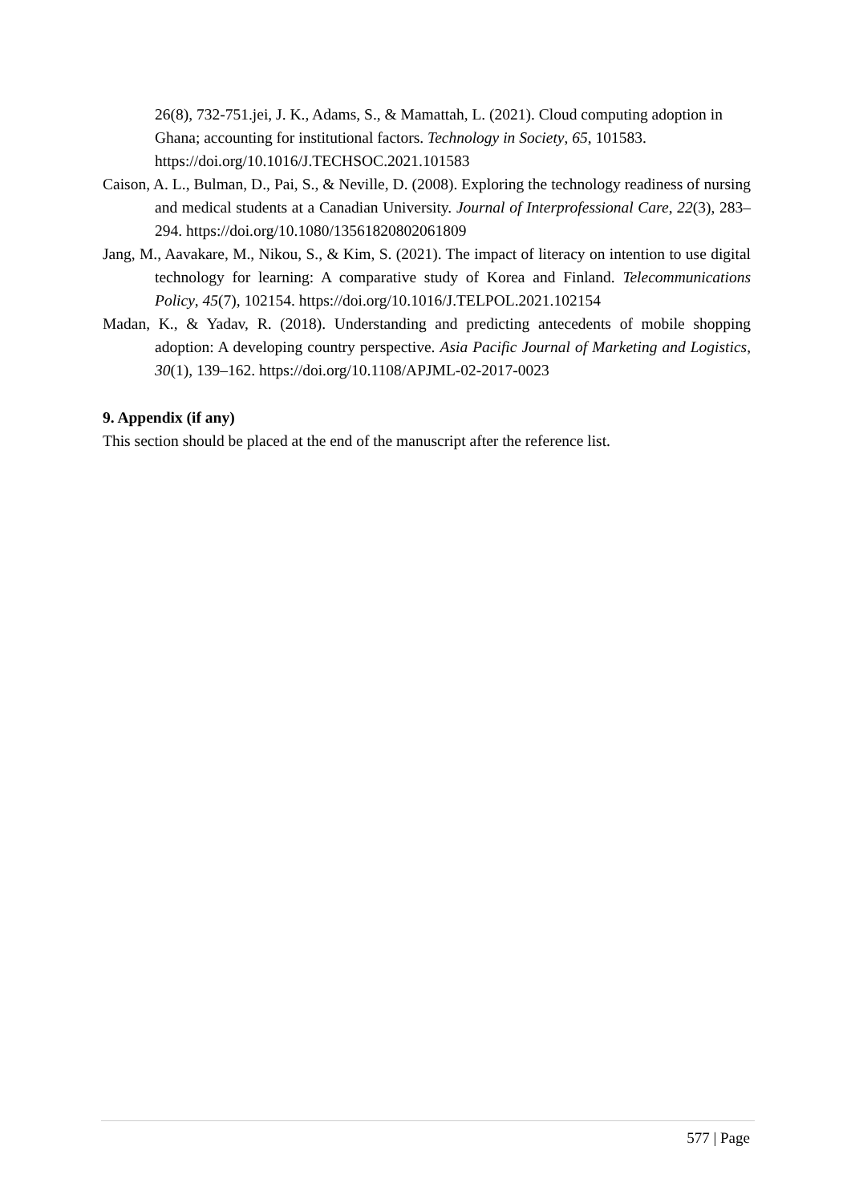26(8), 732-751.jei, J. K., Adams, S., & Mamattah, L. (2021). Cloud computing adoption in Ghana; accounting for institutional factors. Technology in Society, 65, 101583. https://doi.org/10.1016/J.TECHSOC.2021.101583
Caison, A. L., Bulman, D., Pai, S., & Neville, D. (2008). Exploring the technology readiness of nursing and medical students at a Canadian University. Journal of Interprofessional Care, 22(3), 283–294. https://doi.org/10.1080/13561820802061809
Jang, M., Aavakare, M., Nikou, S., & Kim, S. (2021). The impact of literacy on intention to use digital technology for learning: A comparative study of Korea and Finland. Telecommunications Policy, 45(7), 102154. https://doi.org/10.1016/J.TELPOL.2021.102154
Madan, K., & Yadav, R. (2018). Understanding and predicting antecedents of mobile shopping adoption: A developing country perspective. Asia Pacific Journal of Marketing and Logistics, 30(1), 139–162. https://doi.org/10.1108/APJML-02-2017-0023
9. Appendix (if any)
This section should be placed at the end of the manuscript after the reference list.
577 | Page